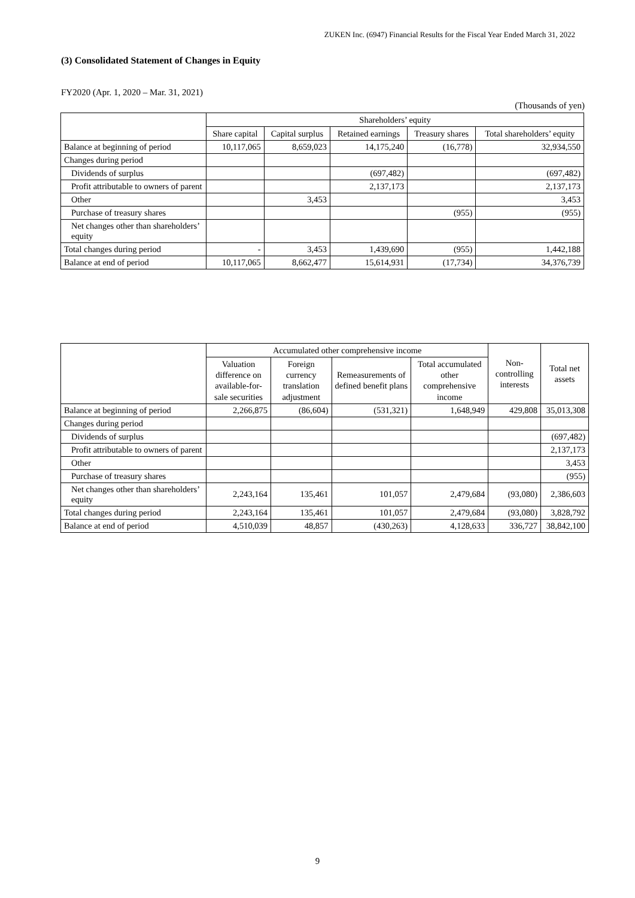ZUKEN Inc. (6947) Financial Results for the Fiscal Year Ended March 31, 2022
(3) Consolidated Statement of Changes in Equity
FY2020 (Apr. 1, 2020 – Mar. 31, 2021)
(Thousands of yen)
| | Shareholders’ equity | | | | |
| --- | --- | --- | --- | --- | --- |
| | Share capital | Capital surplus | Retained earnings | Treasury shares | Total shareholders’ equity |
| Balance at beginning of period | 10,117,065 | 8,659,023 | 14,175,240 | (16,778) | 32,934,550 |
| Changes during period | | | | | |
| Dividends of surplus | | | (697,482) | | (697,482) |
| Profit attributable to owners of parent | | | 2,137,173 | | 2,137,173 |
| Other | | 3,453 | | | 3,453 |
| Purchase of treasury shares | | | | (955) | (955) |
| Net changes other than shareholders’ equity | | | | | |
| Total changes during period | - | 3,453 | 1,439,690 | (955) | 1,442,188 |
| Balance at end of period | 10,117,065 | 8,662,477 | 15,614,931 | (17,734) | 34,376,739 |
| | Accumulated other comprehensive income | | | | Non-controlling interests | Total net assets |
| --- | --- | --- | --- | --- | --- | --- |
| | Valuation difference on available-for-sale securities | Foreign currency translation adjustment | Remeasurements of defined benefit plans | Total accumulated other comprehensive income | | |
| Balance at beginning of period | 2,266,875 | (86,604) | (531,321) | 1,648,949 | 429,808 | 35,013,308 |
| Changes during period | | | | | | |
| Dividends of surplus | | | | | | (697,482) |
| Profit attributable to owners of parent | | | | | | 2,137,173 |
| Other | | | | | | 3,453 |
| Purchase of treasury shares | | | | | | (955) |
| Net changes other than shareholders’ equity | 2,243,164 | 135,461 | 101,057 | 2,479,684 | (93,080) | 2,386,603 |
| Total changes during period | 2,243,164 | 135,461 | 101,057 | 2,479,684 | (93,080) | 3,828,792 |
| Balance at end of period | 4,510,039 | 48,857 | (430,263) | 4,128,633 | 336,727 | 38,842,100 |
9